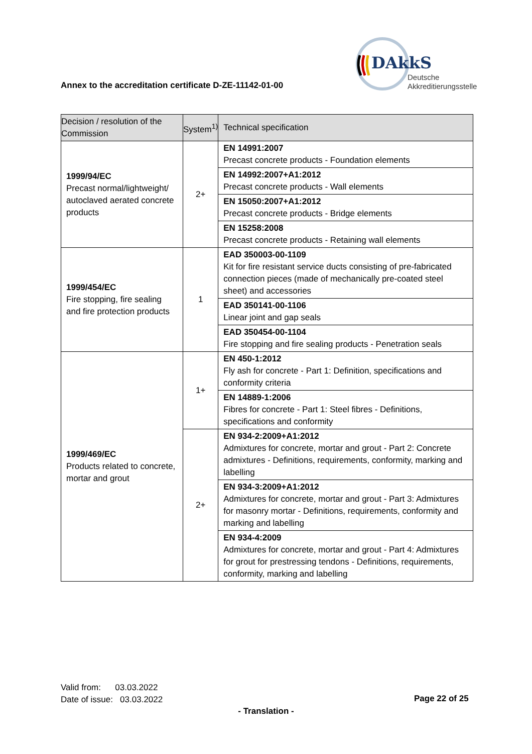Annex to the accreditation certificate D-ZE-11142-01-00
DAkkS
Deutsche
Akkreditierungsstelle
| Decision / resolution of the Commission | System<sup>1)</sup> | Technical specification |
| --- | --- | --- |
| 1999/94/EC Precast normal/lightweight/ autoclaved aerated concrete products | 2+ | EN 14991:2007 Precast concrete products - Foundation elements |
| | | EN 14992:2007+A1:2012 Precast concrete products - Wall elements |
| | | EN 15050:2007+A1:2012 Precast concrete products - Bridge elements |
| | | EN 15258:2008 Precast concrete products - Retaining wall elements |
| 1999/454/EC Fire stopping, fire sealing and fire protection products | 1 | EAD 350003-00-1109 Kit for fire resistant service ducts consisting of pre-fabricated connection pieces (made of mechanically pre-coated steel sheet) and accessories |
| | | EAD 350141-00-1106 Linear joint and gap seals |
| | | EAD 350454-00-1104 Fire stopping and fire sealing products - Penetration seals |
| 1999/469/EC Products related to concrete, mortar and grout | 1+ | EN 450-1:2012 Fly ash for concrete - Part 1: Definition, specifications and conformity criteria |
| | | EN 14889-1:2006 Fibres for concrete - Part 1: Steel fibres - Definitions, specifications and conformity |
| | 2+ | EN 934-2:2009+A1:2012 Admixtures for concrete, mortar and grout - Part 2: Concrete admixtures - Definitions, requirements, conformity, marking and labelling |
| | | EN 934-3:2009+A1:2012 Admixtures for concrete, mortar and grout - Part 3: Admixtures for masonry mortar - Definitions, requirements, conformity and marking and labelling |
| | | EN 934-4:2009 Admixtures for concrete, mortar and grout - Part 4: Admixtures for grout for prestressing tendons - Definitions, requirements, conformity, marking and labelling |
Valid from: 03.03.2022
Date of issue: 03.03.2022
Page 22 of 25
- Translation -